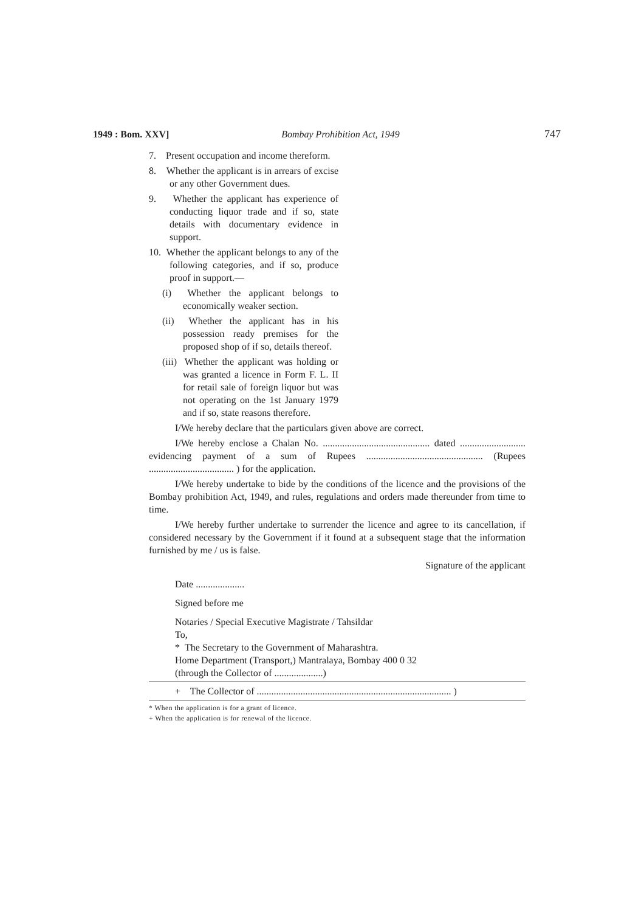1949 : Bom. XXV] Bombay Prohibition Act, 1949 747
7. Present occupation and income thereform.
8. Whether the applicant is in arrears of excise or any other Government dues.
9. Whether the applicant has experience of conducting liquor trade and if so, state details with documentary evidence in support.
10. Whether the applicant belongs to any of the following categories, and if so, produce proof in support.—
(i) Whether the applicant belongs to economically weaker section.
(ii) Whether the applicant has in his possession ready premises for the proposed shop of if so, details thereof.
(iii) Whether the applicant was holding or was granted a licence in Form F. L. II for retail sale of foreign liquor but was not operating on the 1st January 1979 and if so, state reasons therefore.
I/We hereby declare that the particulars given above are correct.
I/We hereby enclose a Chalan No. ............................................ dated ........................... evidencing payment of a sum of Rupees ................................................ (Rupees ................................... ) for the application.
I/We hereby undertake to bide by the conditions of the licence and the provisions of the Bombay prohibition Act, 1949, and rules, regulations and orders made thereunder from time to time.
I/We hereby further undertake to surrender the licence and agree to its cancellation, if considered necessary by the Government if it found at a subsequent stage that the information furnished by me / us is false.
Signature of the applicant
Date ....................
Signed before me
Notaries / Special Executive Magistrate / Tahsildar
To,
* The Secretary to the Government of Maharashtra.
Home Department (Transport,) Mantralaya, Bombay 400 0 32
(through the Collector of ....................)
+ The Collector of ................................................................................ )
* When the application is for a grant of licence.
+ When the application is for renewal of the licence.